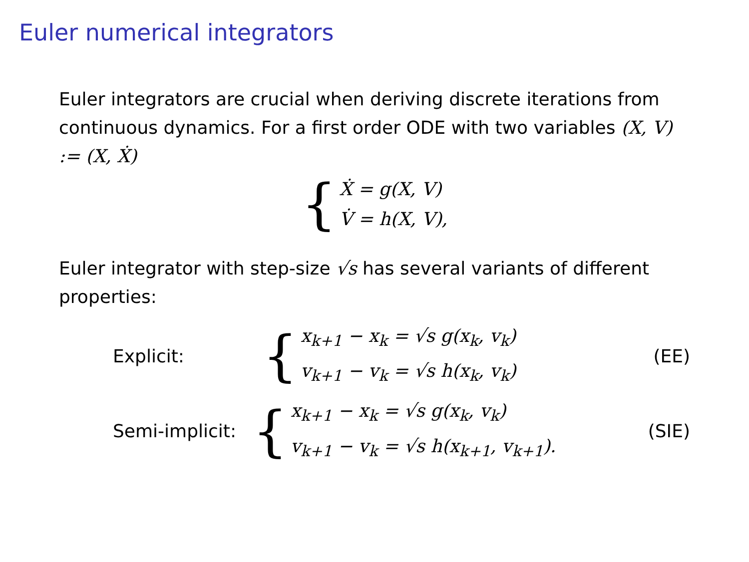Euler numerical integrators
Euler integrators are crucial when deriving discrete iterations from continuous dynamics. For a first order ODE with two variables (X, V) := (X, Ẋ)
{
Ẋ = g(X, V)
V̇ = h(X, V),
Euler integrator with step-size √s has several variants of different properties:
Explicit:
{
x<sub>k+1</sub> − x<sub>k</sub> = √s g(x<sub>k</sub>, v<sub>k</sub>)
v<sub>k+1</sub> − v<sub>k</sub> = √s h(x<sub>k</sub>, v<sub>k</sub>)
(EE)
Semi-implicit:
{
x<sub>k+1</sub> − x<sub>k</sub> = √s g(x<sub>k</sub>, v<sub>k</sub>)
v<sub>k+1</sub> − v<sub>k</sub> = √s h(x<sub>k+1</sub>, v<sub>k+1</sub>).
(SIE)